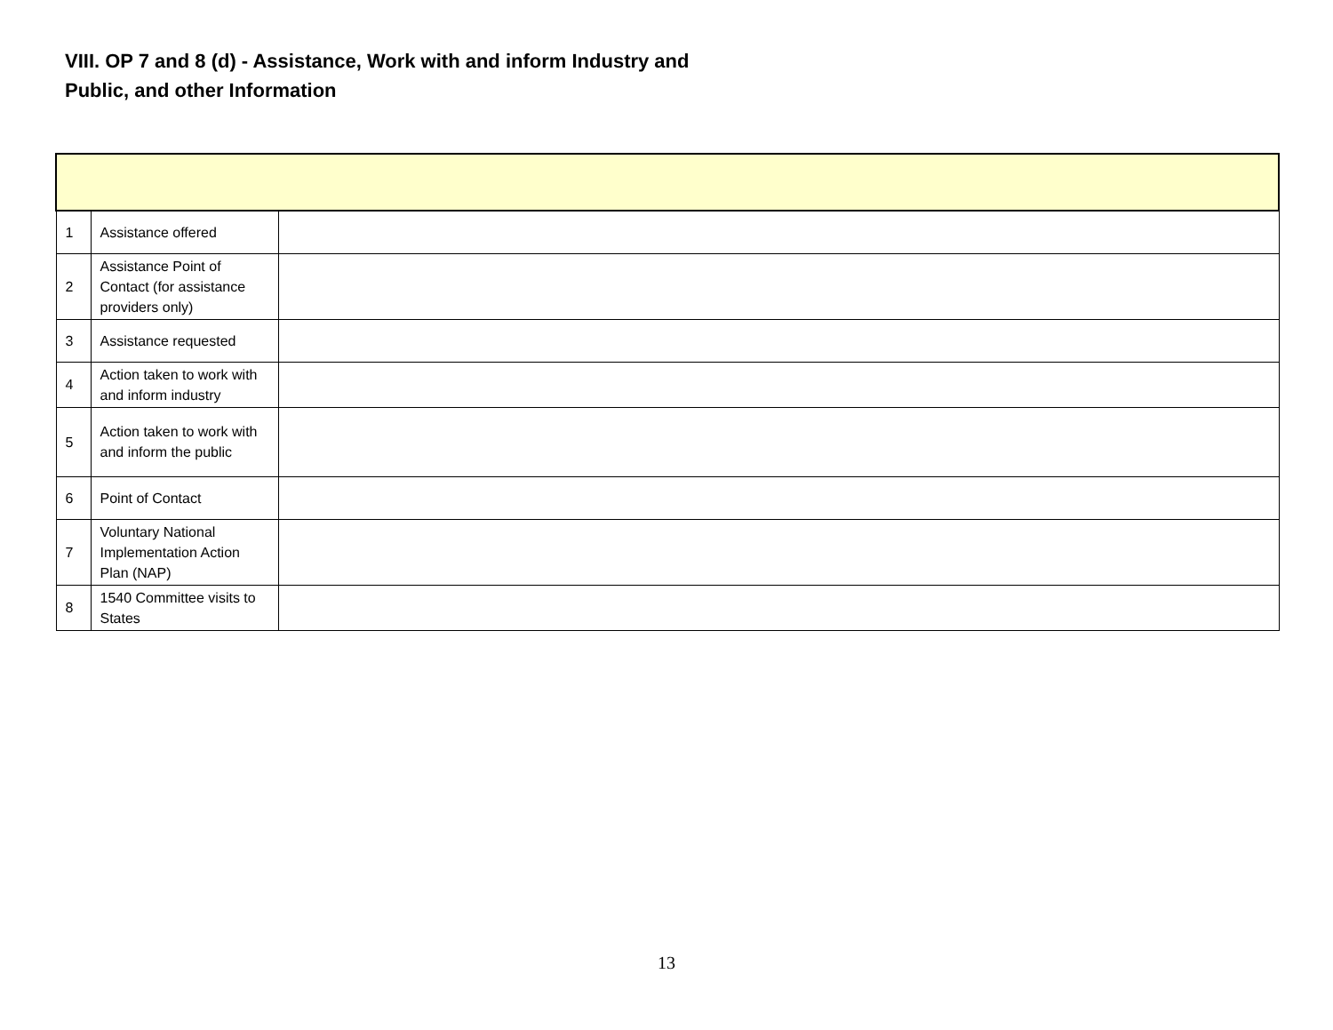VIII. OP 7 and 8 (d) - Assistance, Work with and inform Industry and
Public, and other Information
| 1 | Assistance offered | |
| 2 | Assistance Point of Contact (for assistance providers only) | |
| 3 | Assistance requested | |
| 4 | Action taken to work with and inform industry | |
| 5 | Action taken to work with and inform the public | |
| 6 | Point of Contact | |
| 7 | Voluntary National Implementation Action Plan (NAP) | |
| 8 | 1540 Committee visits to States | |
13